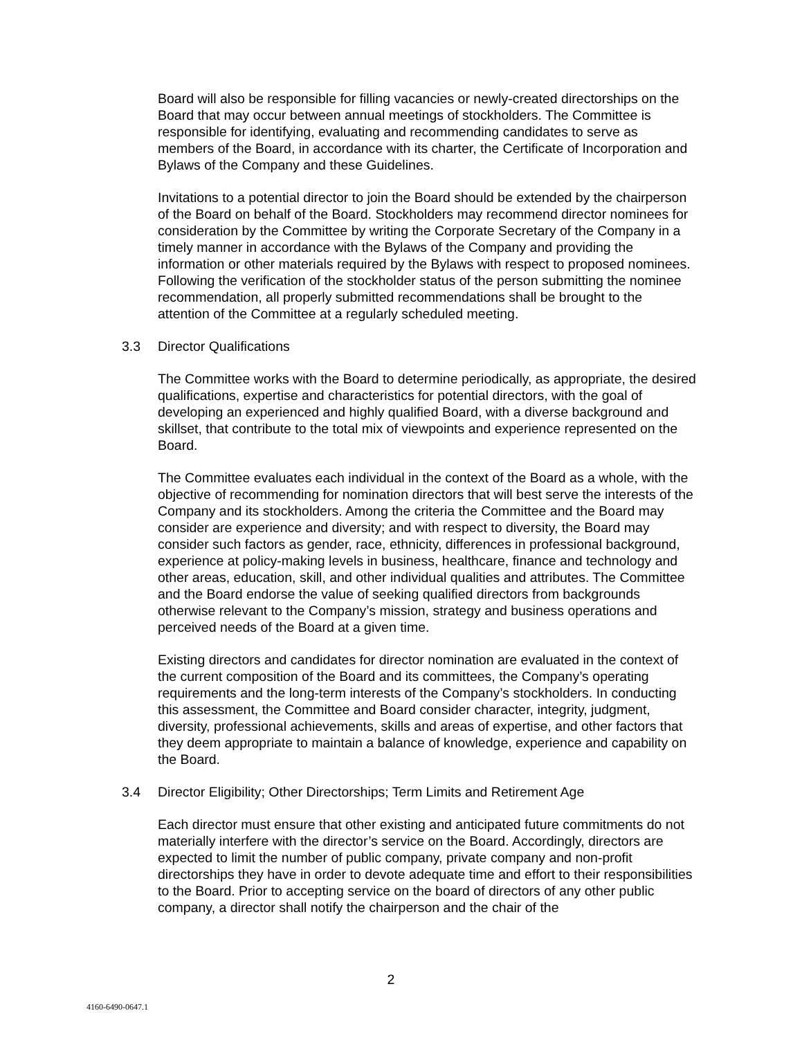Board will also be responsible for filling vacancies or newly-created directorships on the Board that may occur between annual meetings of stockholders. The Committee is responsible for identifying, evaluating and recommending candidates to serve as members of the Board, in accordance with its charter, the Certificate of Incorporation and Bylaws of the Company and these Guidelines.
Invitations to a potential director to join the Board should be extended by the chairperson of the Board on behalf of the Board. Stockholders may recommend director nominees for consideration by the Committee by writing the Corporate Secretary of the Company in a timely manner in accordance with the Bylaws of the Company and providing the information or other materials required by the Bylaws with respect to proposed nominees. Following the verification of the stockholder status of the person submitting the nominee recommendation, all properly submitted recommendations shall be brought to the attention of the Committee at a regularly scheduled meeting.
3.3 Director Qualifications
The Committee works with the Board to determine periodically, as appropriate, the desired qualifications, expertise and characteristics for potential directors, with the goal of developing an experienced and highly qualified Board, with a diverse background and skillset, that contribute to the total mix of viewpoints and experience represented on the Board.
The Committee evaluates each individual in the context of the Board as a whole, with the objective of recommending for nomination directors that will best serve the interests of the Company and its stockholders. Among the criteria the Committee and the Board may consider are experience and diversity; and with respect to diversity, the Board may consider such factors as gender, race, ethnicity, differences in professional background, experience at policy-making levels in business, healthcare, finance and technology and other areas, education, skill, and other individual qualities and attributes. The Committee and the Board endorse the value of seeking qualified directors from backgrounds otherwise relevant to the Company’s mission, strategy and business operations and perceived needs of the Board at a given time.
Existing directors and candidates for director nomination are evaluated in the context of the current composition of the Board and its committees, the Company’s operating requirements and the long-term interests of the Company’s stockholders. In conducting this assessment, the Committee and Board consider character, integrity, judgment, diversity, professional achievements, skills and areas of expertise, and other factors that they deem appropriate to maintain a balance of knowledge, experience and capability on the Board.
3.4 Director Eligibility; Other Directorships; Term Limits and Retirement Age
Each director must ensure that other existing and anticipated future commitments do not materially interfere with the director’s service on the Board. Accordingly, directors are expected to limit the number of public company, private company and non-profit directorships they have in order to devote adequate time and effort to their responsibilities to the Board. Prior to accepting service on the board of directors of any other public company, a director shall notify the chairperson and the chair of the
2
4160-6490-0647.1